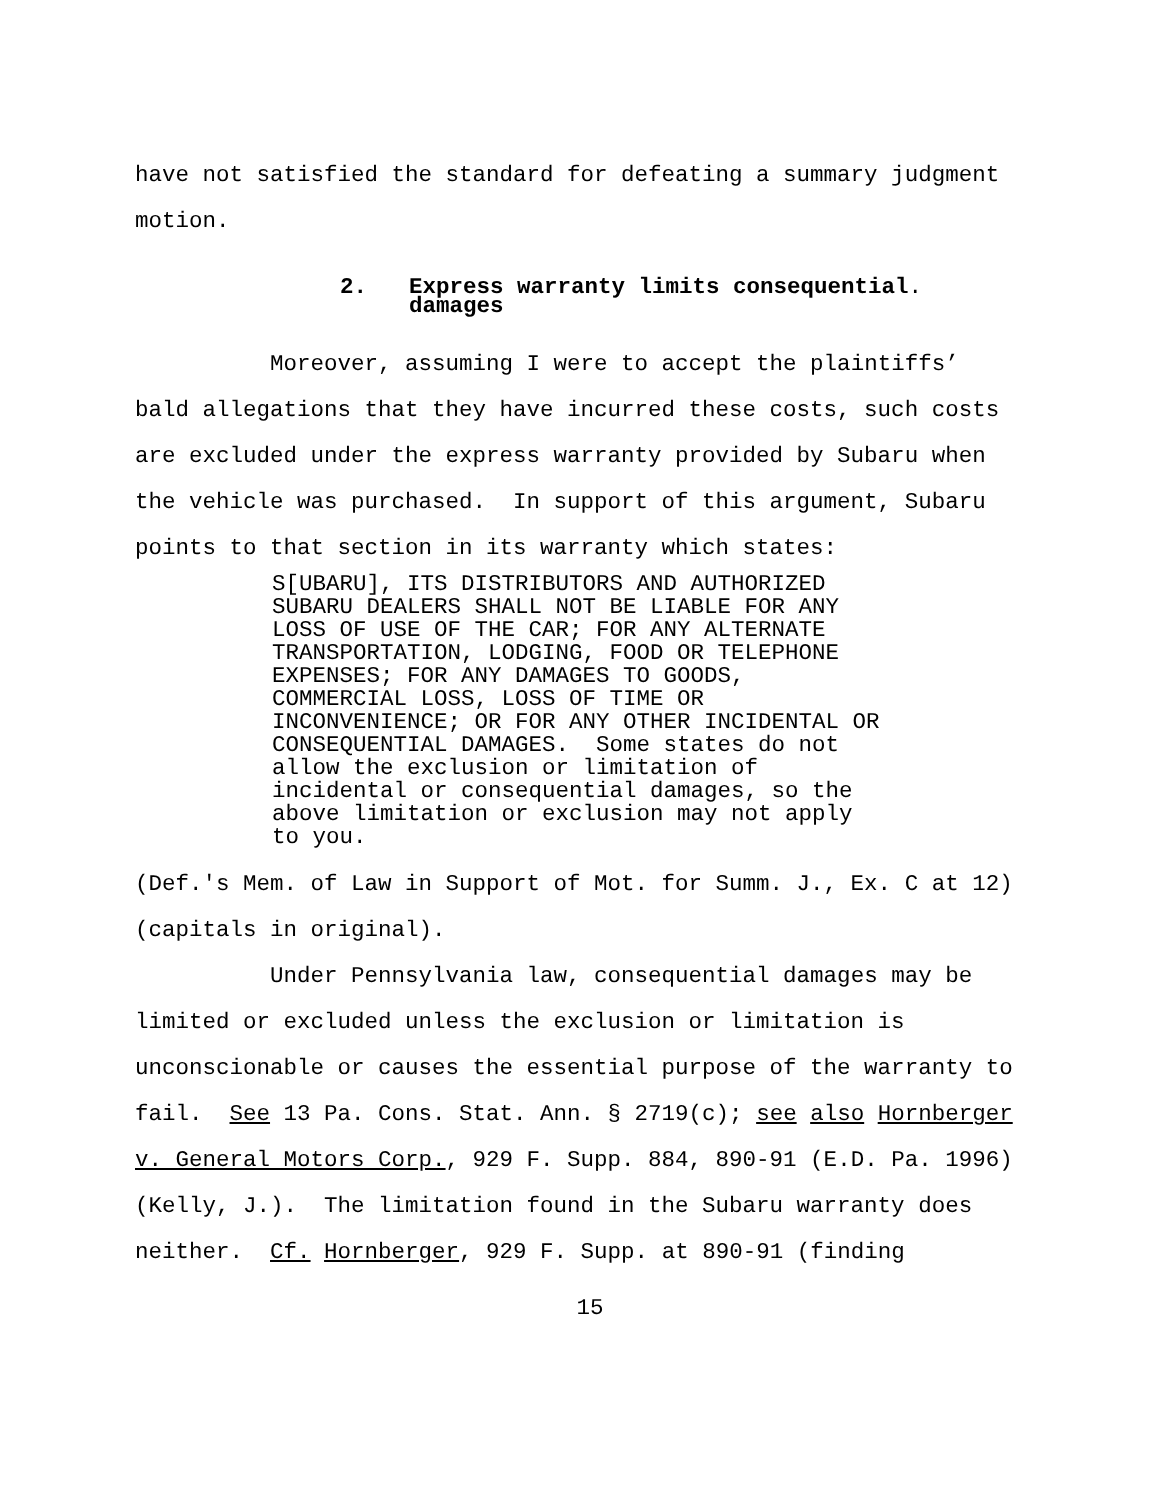have not satisfied the standard for defeating a summary judgment motion.
2. Express warranty limits consequential
damages.
Moreover, assuming I were to accept the plaintiffs’ bald allegations that they have incurred these costs, such costs are excluded under the express warranty provided by Subaru when the vehicle was purchased. In support of this argument, Subaru points to that section in its warranty which states:
S[UBARU], ITS DISTRIBUTORS AND AUTHORIZED SUBARU DEALERS SHALL NOT BE LIABLE FOR ANY LOSS OF USE OF THE CAR; FOR ANY ALTERNATE TRANSPORTATION, LODGING, FOOD OR TELEPHONE EXPENSES; FOR ANY DAMAGES TO GOODS, COMMERCIAL LOSS, LOSS OF TIME OR INCONVENIENCE; OR FOR ANY OTHER INCIDENTAL OR CONSEQUENTIAL DAMAGES. Some states do not allow the exclusion or limitation of incidental or consequential damages, so the above limitation or exclusion may not apply to you.
(Def.'s Mem. of Law in Support of Mot. for Summ. J., Ex. C at 12) (capitals in original). Under Pennsylvania law, consequential damages may be limited or excluded unless the exclusion or limitation is unconscionable or causes the essential purpose of the warranty to fail. See 13 Pa. Cons. Stat. Ann. § 2719(c); see also Hornberger v. General Motors Corp., 929 F. Supp. 884, 890-91 (E.D. Pa. 1996) (Kelly, J.). The limitation found in the Subaru warranty does neither. Cf. Hornberger, 929 F. Supp. at 890-91 (finding
15